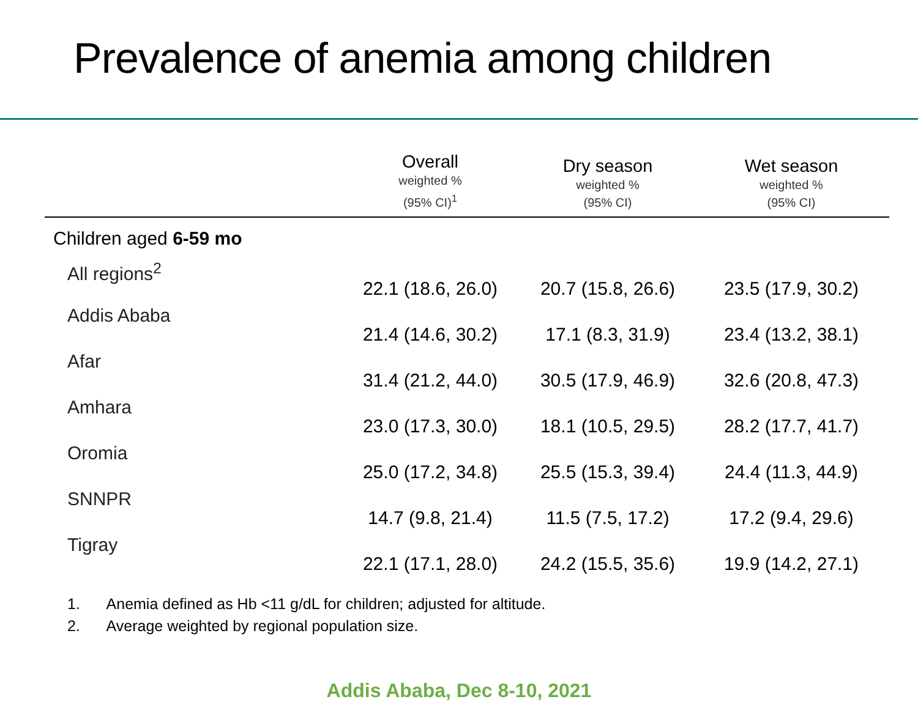Prevalence of anemia among children
| | Overall weighted % (95% CI)<sup>1</sup> | Dry season weighted % (95% CI) | Wet season weighted % (95% CI) |
| --- | --- | --- | --- |
| Children aged 6-59 mo | | | |
| All regions<sup>2</sup> | 22.1 (18.6, 26.0) | 20.7 (15.8, 26.6) | 23.5 (17.9, 30.2) |
| Addis Ababa | 21.4 (14.6, 30.2) | 17.1 (8.3, 31.9) | 23.4 (13.2, 38.1) |
| Afar | 31.4 (21.2, 44.0) | 30.5 (17.9, 46.9) | 32.6 (20.8, 47.3) |
| Amhara | 23.0 (17.3, 30.0) | 18.1 (10.5, 29.5) | 28.2 (17.7, 41.7) |
| Oromia | 25.0 (17.2, 34.8) | 25.5 (15.3, 39.4) | 24.4 (11.3, 44.9) |
| SNNPR | 14.7 (9.8, 21.4) | 11.5 (7.5, 17.2) | 17.2 (9.4, 29.6) |
| Tigray | 22.1 (17.1, 28.0) | 24.2 (15.5, 35.6) | 19.9 (14.2, 27.1) |
1. Anemia defined as Hb <11 g/dL for children; adjusted for altitude.
2. Average weighted by regional population size.
Addis Ababa, Dec 8-10, 2021